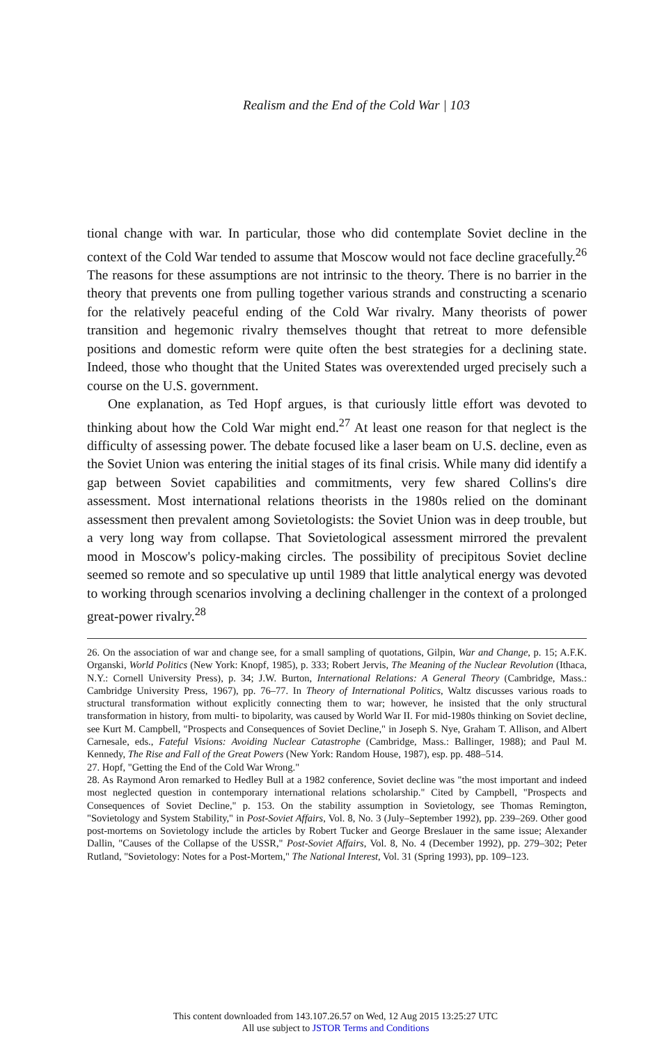Realism and the End of the Cold War | 103
tional change with war. In particular, those who did contemplate Soviet decline in the context of the Cold War tended to assume that Moscow would not face decline gracefully.<sup>26</sup> The reasons for these assumptions are not intrinsic to the theory. There is no barrier in the theory that prevents one from pulling together various strands and constructing a scenario for the relatively peaceful ending of the Cold War rivalry. Many theorists of power transition and hegemonic rivalry themselves thought that retreat to more defensible positions and domestic reform were quite often the best strategies for a declining state. Indeed, those who thought that the United States was overextended urged precisely such a course on the U.S. government.
One explanation, as Ted Hopf argues, is that curiously little effort was devoted to thinking about how the Cold War might end.<sup>27</sup> At least one reason for that neglect is the difficulty of assessing power. The debate focused like a laser beam on U.S. decline, even as the Soviet Union was entering the initial stages of its final crisis. While many did identify a gap between Soviet capabilities and commitments, very few shared Collins's dire assessment. Most international relations theorists in the 1980s relied on the dominant assessment then prevalent among Sovietologists: the Soviet Union was in deep trouble, but a very long way from collapse. That Sovietological assessment mirrored the prevalent mood in Moscow's policy-making circles. The possibility of precipitous Soviet decline seemed so remote and so speculative up until 1989 that little analytical energy was devoted to working through scenarios involving a declining challenger in the context of a prolonged great-power rivalry.<sup>28</sup>
26. On the association of war and change see, for a small sampling of quotations, Gilpin, War and Change, p. 15; A.F.K. Organski, World Politics (New York: Knopf, 1985), p. 333; Robert Jervis, The Meaning of the Nuclear Revolution (Ithaca, N.Y.: Cornell University Press), p. 34; J.W. Burton, International Relations: A General Theory (Cambridge, Mass.: Cambridge University Press, 1967), pp. 76–77. In Theory of International Politics, Waltz discusses various roads to structural transformation without explicitly connecting them to war; however, he insisted that the only structural transformation in history, from multi- to bipolarity, was caused by World War II. For mid-1980s thinking on Soviet decline, see Kurt M. Campbell, "Prospects and Consequences of Soviet Decline," in Joseph S. Nye, Graham T. Allison, and Albert Carnesale, eds., Fateful Visions: Avoiding Nuclear Catastrophe (Cambridge, Mass.: Ballinger, 1988); and Paul M. Kennedy, The Rise and Fall of the Great Powers (New York: Random House, 1987), esp. pp. 488–514.
27. Hopf, "Getting the End of the Cold War Wrong."
28. As Raymond Aron remarked to Hedley Bull at a 1982 conference, Soviet decline was "the most important and indeed most neglected question in contemporary international relations scholarship." Cited by Campbell, "Prospects and Consequences of Soviet Decline," p. 153. On the stability assumption in Sovietology, see Thomas Remington, "Sovietology and System Stability," in Post-Soviet Affairs, Vol. 8, No. 3 (July–September 1992), pp. 239–269. Other good post-mortems on Sovietology include the articles by Robert Tucker and George Breslauer in the same issue; Alexander Dallin, "Causes of the Collapse of the USSR," Post-Soviet Affairs, Vol. 8, No. 4 (December 1992), pp. 279–302; Peter Rutland, "Sovietology: Notes for a Post-Mortem," The National Interest, Vol. 31 (Spring 1993), pp. 109–123.
This content downloaded from 143.107.26.57 on Wed, 12 Aug 2015 13:25:27 UTC
All use subject to JSTOR Terms and Conditions